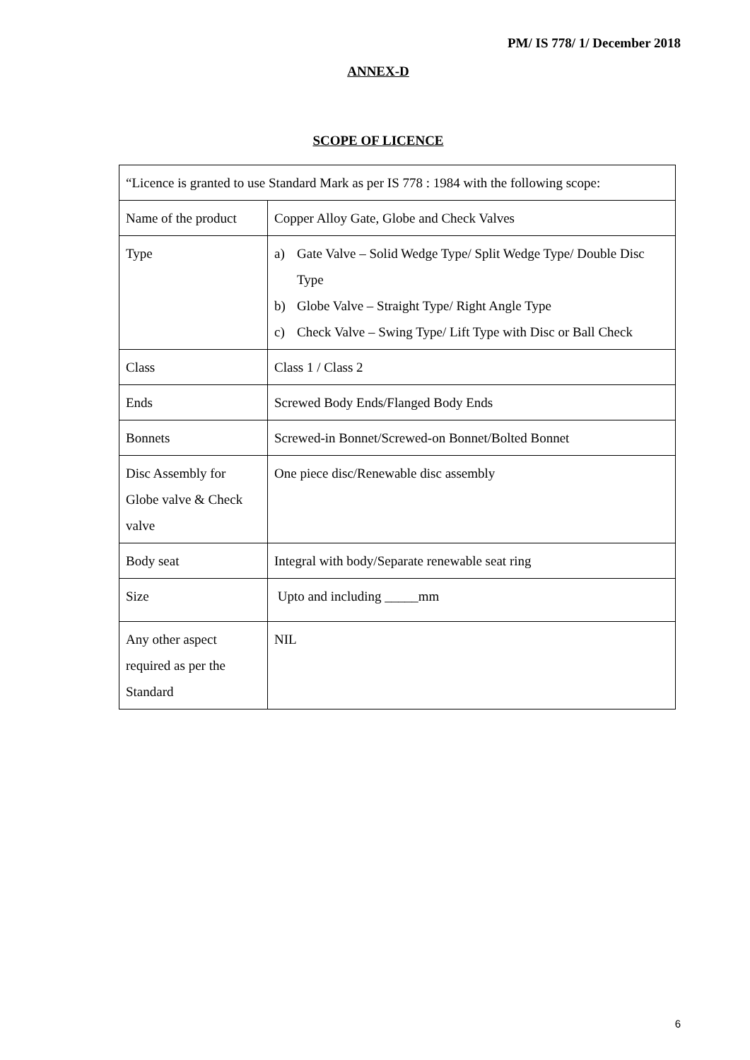PM/ IS 778/ 1/ December 2018
ANNEX-D
SCOPE OF LICENCE
| “Licence is granted to use Standard Mark as per IS 778 : 1984 with the following scope: | |
| Name of the product | Copper Alloy Gate, Globe and Check Valves |
| Type | a) Gate Valve – Solid Wedge Type/ Split Wedge Type/ Double Disc Type b) Globe Valve – Straight Type/ Right Angle Type c) Check Valve – Swing Type/ Lift Type with Disc or Ball Check |
| Class | Class 1 / Class 2 |
| Ends | Screwed Body Ends/Flanged Body Ends |
| Bonnets | Screwed-in Bonnet/Screwed-on Bonnet/Bolted Bonnet |
| Disc Assembly for Globe valve & Check valve | One piece disc/Renewable disc assembly |
| Body seat | Integral with body/Separate renewable seat ring |
| Size | Upto and including _____mm |
| Any other aspect required as per the Standard | NIL |
6